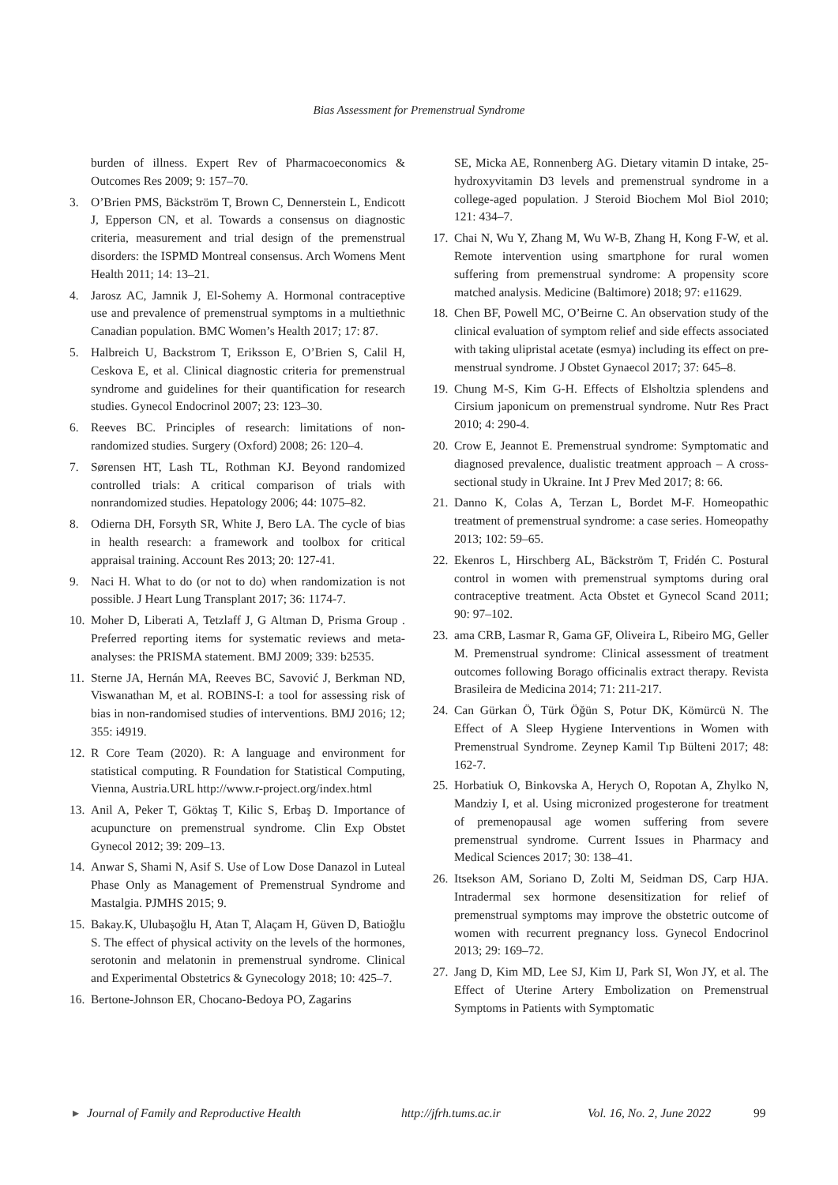Bias Assessment for Premenstrual Syndrome
burden of illness. Expert Rev of Pharmacoeconomics & Outcomes Res 2009; 9: 157–70.
3. O’Brien PMS, Bäckström T, Brown C, Dennerstein L, Endicott J, Epperson CN, et al. Towards a consensus on diagnostic criteria, measurement and trial design of the premenstrual disorders: the ISPMD Montreal consensus. Arch Womens Ment Health 2011; 14: 13–21.
4. Jarosz AC, Jamnik J, El-Sohemy A. Hormonal contraceptive use and prevalence of premenstrual symptoms in a multiethnic Canadian population. BMC Women’s Health 2017; 17: 87.
5. Halbreich U, Backstrom T, Eriksson E, O’Brien S, Calil H, Ceskova E, et al. Clinical diagnostic criteria for premenstrual syndrome and guidelines for their quantification for research studies. Gynecol Endocrinol 2007; 23: 123–30.
6. Reeves BC. Principles of research: limitations of non-randomized studies. Surgery (Oxford) 2008; 26: 120–4.
7. Sørensen HT, Lash TL, Rothman KJ. Beyond randomized controlled trials: A critical comparison of trials with nonrandomized studies. Hepatology 2006; 44: 1075–82.
8. Odierna DH, Forsyth SR, White J, Bero LA. The cycle of bias in health research: a framework and toolbox for critical appraisal training. Account Res 2013; 20: 127-41.
9. Naci H. What to do (or not to do) when randomization is not possible. J Heart Lung Transplant 2017; 36: 1174-7.
10. Moher D, Liberati A, Tetzlaff J, G Altman D, Prisma Group . Preferred reporting items for systematic reviews and meta-analyses: the PRISMA statement. BMJ 2009; 339: b2535.
11. Sterne JA, Hernán MA, Reeves BC, Savović J, Berkman ND, Viswanathan M, et al. ROBINS-I: a tool for assessing risk of bias in non-randomised studies of interventions. BMJ 2016; 12; 355: i4919.
12. R Core Team (2020). R: A language and environment for statistical computing. R Foundation for Statistical Computing, Vienna, Austria.URL http://www.r-project.org/index.html
13. Anil A, Peker T, Göktaş T, Kilic S, Erbaş D. Importance of acupuncture on premenstrual syndrome. Clin Exp Obstet Gynecol 2012; 39: 209–13.
14. Anwar S, Shami N, Asif S. Use of Low Dose Danazol in Luteal Phase Only as Management of Premenstrual Syndrome and Mastalgia. PJMHS 2015; 9.
15. Bakay.K, Ulubaşoğlu H, Atan T, Alaçam H, Güven D, Batioğlu S. The effect of physical activity on the levels of the hormones, serotonin and melatonin in premenstrual syndrome. Clinical and Experimental Obstetrics & Gynecology 2018; 10: 425–7.
16. Bertone-Johnson ER, Chocano-Bedoya PO, Zagarins
SE, Micka AE, Ronnenberg AG. Dietary vitamin D intake, 25-hydroxyvitamin D3 levels and premenstrual syndrome in a college-aged population. J Steroid Biochem Mol Biol 2010; 121: 434–7.
17. Chai N, Wu Y, Zhang M, Wu W-B, Zhang H, Kong F-W, et al. Remote intervention using smartphone for rural women suffering from premenstrual syndrome: A propensity score matched analysis. Medicine (Baltimore) 2018; 97: e11629.
18. Chen BF, Powell MC, O’Beirne C. An observation study of the clinical evaluation of symptom relief and side effects associated with taking ulipristal acetate (esmya) including its effect on pre-menstrual syndrome. J Obstet Gynaecol 2017; 37: 645–8.
19. Chung M-S, Kim G-H. Effects of Elsholtzia splendens and Cirsium japonicum on premenstrual syndrome. Nutr Res Pract 2010; 4: 290-4.
20. Crow E, Jeannot E. Premenstrual syndrome: Symptomatic and diagnosed prevalence, dualistic treatment approach – A cross-sectional study in Ukraine. Int J Prev Med 2017; 8: 66.
21. Danno K, Colas A, Terzan L, Bordet M-F. Homeopathic treatment of premenstrual syndrome: a case series. Homeopathy 2013; 102: 59–65.
22. Ekenros L, Hirschberg AL, Bäckström T, Fridén C. Postural control in women with premenstrual symptoms during oral contraceptive treatment. Acta Obstet et Gynecol Scand 2011; 90: 97–102.
23. ama CRB, Lasmar R, Gama GF, Oliveira L, Ribeiro MG, Geller M. Premenstrual syndrome: Clinical assessment of treatment outcomes following Borago officinalis extract therapy. Revista Brasileira de Medicina 2014; 71: 211-217.
24. Can Gürkan Ö, Türk Öğün S, Potur DK, Kömürcü N. The Effect of A Sleep Hygiene Interventions in Women with Premenstrual Syndrome. Zeynep Kamil Tıp Bülteni 2017; 48: 162-7.
25. Horbatiuk O, Binkovska A, Herych O, Ropotan A, Zhylko N, Mandziy I, et al. Using micronized progesterone for treatment of premenopausal age women suffering from severe premenstrual syndrome. Current Issues in Pharmacy and Medical Sciences 2017; 30: 138–41.
26. Itsekson AM, Soriano D, Zolti M, Seidman DS, Carp HJA. Intradermal sex hormone desensitization for relief of premenstrual symptoms may improve the obstetric outcome of women with recurrent pregnancy loss. Gynecol Endocrinol 2013; 29: 169–72.
27. Jang D, Kim MD, Lee SJ, Kim IJ, Park SI, Won JY, et al. The Effect of Uterine Artery Embolization on Premenstrual Symptoms in Patients with Symptomatic
▸ Journal of Family and Reproductive Health http://jfrh.tums.ac.ir Vol. 16, No. 2, June 2022 99